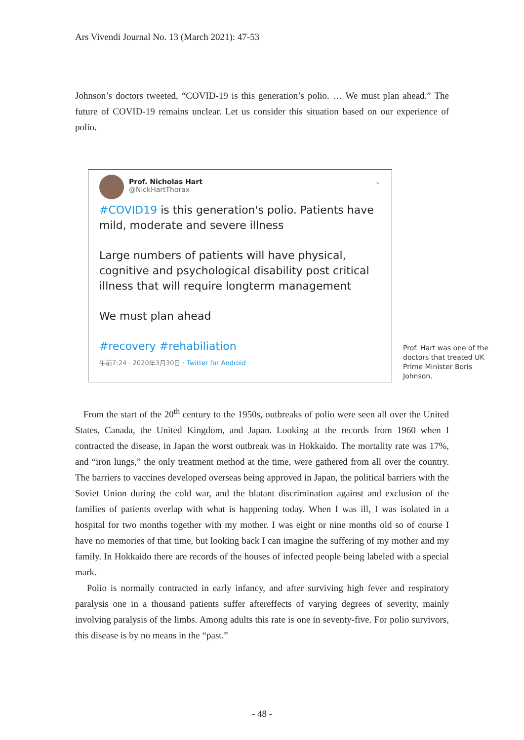Ars Vivendi Journal No. 13 (March 2021): 47-53
Johnson’s doctors tweeted, “COVID-19 is this generation’s polio. … We must plan ahead.” The future of COVID-19 remains unclear. Let us consider this situation based on our experience of polio.
Prof. Nicholas Hart ⌄
@NickHartThorax
#COVID19 is this generation's polio. Patients have mild, moderate and severe illness
Large numbers of patients will have physical, cognitive and psychological disability post critical illness that will require longterm management
We must plan ahead
#recovery #rehabiliation
午前7:24 · 2020年3月30日 · Twitter for Android
Prof. Hart was one of the doctors that treated UK Prime Minister Boris Johnson.
From the start of the 20<sup>th</sup> century to the 1950s, outbreaks of polio were seen all over the United States, Canada, the United Kingdom, and Japan. Looking at the records from 1960 when I contracted the disease, in Japan the worst outbreak was in Hokkaido. The mortality rate was 17%, and “iron lungs,” the only treatment method at the time, were gathered from all over the country. The barriers to vaccines developed overseas being approved in Japan, the political barriers with the Soviet Union during the cold war, and the blatant discrimination against and exclusion of the families of patients overlap with what is happening today. When I was ill, I was isolated in a hospital for two months together with my mother. I was eight or nine months old so of course I have no memories of that time, but looking back I can imagine the suffering of my mother and my family. In Hokkaido there are records of the houses of infected people being labeled with a special mark.
Polio is normally contracted in early infancy, and after surviving high fever and respiratory paralysis one in a thousand patients suffer aftereffects of varying degrees of severity, mainly involving paralysis of the limbs. Among adults this rate is one in seventy-five. For polio survivors, this disease is by no means in the “past.”
- 48 -